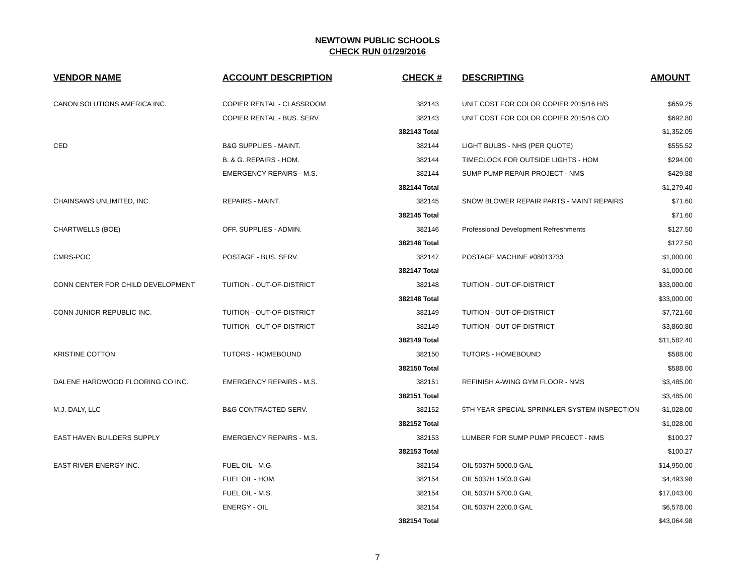NEWTOWN PUBLIC SCHOOLS
CHECK RUN 01/29/2016
| VENDOR NAME | ACCOUNT DESCRIPTION | CHECK # | DESCRIPTING | AMOUNT |
| --- | --- | --- | --- | --- |
| CANON SOLUTIONS AMERICA INC. | COPIER RENTAL - CLASSROOM | 382143 | UNIT COST FOR COLOR COPIER 2015/16 H/S | $659.25 |
| | COPIER RENTAL - BUS. SERV. | 382143 | UNIT COST FOR COLOR COPIER 2015/16 C/O | $692.80 |
| | | 382143 Total | | $1,352.05 |
| CED | B&G SUPPLIES - MAINT. | 382144 | LIGHT BULBS - NHS (PER QUOTE) | $555.52 |
| | B. & G. REPAIRS - HOM. | 382144 | TIMECLOCK FOR OUTSIDE LIGHTS - HOM | $294.00 |
| | EMERGENCY REPAIRS - M.S. | 382144 | SUMP PUMP REPAIR PROJECT - NMS | $429.88 |
| | | 382144 Total | | $1,279.40 |
| CHAINSAWS UNLIMITED, INC. | REPAIRS - MAINT. | 382145 | SNOW BLOWER REPAIR PARTS - MAINT REPAIRS | $71.60 |
| | | 382145 Total | | $71.60 |
| CHARTWELLS (BOE) | OFF. SUPPLIES - ADMIN. | 382146 | Professional Development Refreshments | $127.50 |
| | | 382146 Total | | $127.50 |
| CMRS-POC | POSTAGE - BUS. SERV. | 382147 | POSTAGE MACHINE #08013733 | $1,000.00 |
| | | 382147 Total | | $1,000.00 |
| CONN CENTER FOR CHILD DEVELOPMENT | TUITION - OUT-OF-DISTRICT | 382148 | TUITION - OUT-OF-DISTRICT | $33,000.00 |
| | | 382148 Total | | $33,000.00 |
| CONN JUNIOR REPUBLIC INC. | TUITION - OUT-OF-DISTRICT | 382149 | TUITION - OUT-OF-DISTRICT | $7,721.60 |
| | TUITION - OUT-OF-DISTRICT | 382149 | TUITION - OUT-OF-DISTRICT | $3,860.80 |
| | | 382149 Total | | $11,582.40 |
| KRISTINE COTTON | TUTORS - HOMEBOUND | 382150 | TUTORS - HOMEBOUND | $588.00 |
| | | 382150 Total | | $588.00 |
| DALENE HARDWOOD FLOORING CO INC. | EMERGENCY REPAIRS - M.S. | 382151 | REFINISH A-WING GYM FLOOR - NMS | $3,485.00 |
| | | 382151 Total | | $3,485.00 |
| M.J. DALY, LLC | B&G CONTRACTED SERV. | 382152 | 5TH YEAR SPECIAL SPRINKLER SYSTEM INSPECTION | $1,028.00 |
| | | 382152 Total | | $1,028.00 |
| EAST HAVEN BUILDERS SUPPLY | EMERGENCY REPAIRS - M.S. | 382153 | LUMBER FOR SUMP PUMP PROJECT - NMS | $100.27 |
| | | 382153 Total | | $100.27 |
| EAST RIVER ENERGY INC. | FUEL OIL - M.G. | 382154 | OIL 5037H 5000.0 GAL | $14,950.00 |
| | FUEL OIL - HOM. | 382154 | OIL 5037H 1503.0 GAL | $4,493.98 |
| | FUEL OIL - M.S. | 382154 | OIL 5037H 5700.0 GAL | $17,043.00 |
| | ENERGY - OIL | 382154 | OIL 5037H 2200.0 GAL | $6,578.00 |
| | | 382154 Total | | $43,064.98 |
7